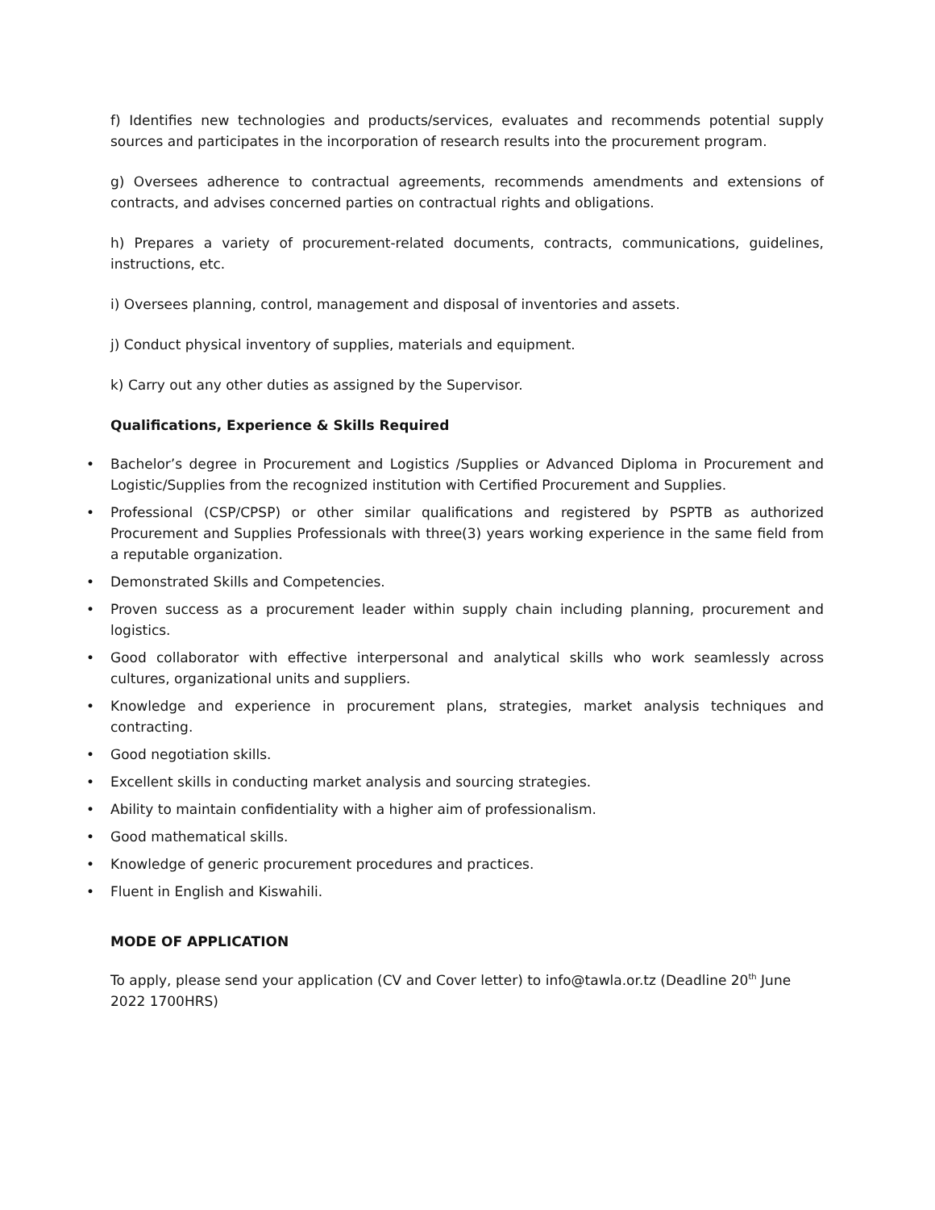f) Identifies new technologies and products/services, evaluates and recommends potential supply sources and participates in the incorporation of research results into the procurement program.
g) Oversees adherence to contractual agreements, recommends amendments and extensions of contracts, and advises concerned parties on contractual rights and obligations.
h) Prepares a variety of procurement-related documents, contracts, communications, guidelines, instructions, etc.
i) Oversees planning, control, management and disposal of inventories and assets.
j) Conduct physical inventory of supplies, materials and equipment.
k) Carry out any other duties as assigned by the Supervisor.
Qualifications, Experience & Skills Required
• Bachelor’s degree in Procurement and Logistics /Supplies or Advanced Diploma in Procurement and Logistic/Supplies from the recognized institution with Certified Procurement and Supplies.
• Professional (CSP/CPSP) or other similar qualifications and registered by PSPTB as authorized Procurement and Supplies Professionals with three(3) years working experience in the same field from a reputable organization.
• Demonstrated Skills and Competencies.
• Proven success as a procurement leader within supply chain including planning, procurement and logistics.
• Good collaborator with effective interpersonal and analytical skills who work seamlessly across cultures, organizational units and suppliers.
• Knowledge and experience in procurement plans, strategies, market analysis techniques and contracting.
• Good negotiation skills.
• Excellent skills in conducting market analysis and sourcing strategies.
• Ability to maintain confidentiality with a higher aim of professionalism.
• Good mathematical skills.
• Knowledge of generic procurement procedures and practices.
• Fluent in English and Kiswahili.
MODE OF APPLICATION
To apply, please send your application (CV and Cover letter) to info@tawla.or.tz (Deadline 20<sup>th</sup> June 2022 1700HRS)